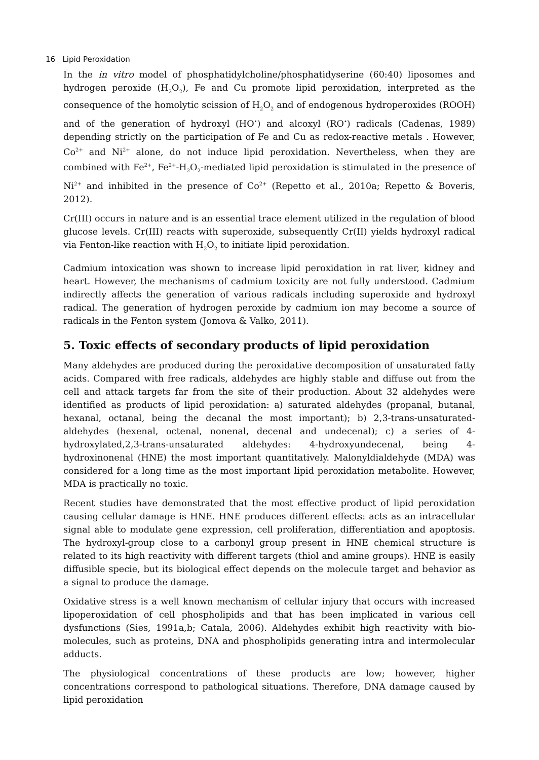16 Lipid Peroxidation
In the in vitro model of phosphatidylcholine/phosphatidyserine (60:40) liposomes and hydrogen peroxide (H<sub>2</sub>O<sub>2</sub>), Fe and Cu promote lipid peroxidation, interpreted as the consequence of the homolytic scission of H<sub>2</sub>O<sub>2</sub> and of endogenous hydroperoxides (ROOH) and of the generation of hydroxyl (HO<sup>•</sup>) and alcoxyl (RO<sup>•</sup>) radicals (Cadenas, 1989) depending strictly on the participation of Fe and Cu as redox-reactive metals . However, Co<sup>2+</sup> and Ni<sup>2+</sup> alone, do not induce lipid peroxidation. Nevertheless, when they are combined with Fe<sup>2+</sup>, Fe<sup>2+</sup>-H<sub>2</sub>O<sub>2</sub>-mediated lipid peroxidation is stimulated in the presence of Ni<sup>2+</sup> and inhibited in the presence of Co<sup>2+</sup> (Repetto et al., 2010a; Repetto & Boveris, 2012).
Cr(III) occurs in nature and is an essential trace element utilized in the regulation of blood glucose levels. Cr(III) reacts with superoxide, subsequently Cr(II) yields hydroxyl radical via Fenton-like reaction with H<sub>2</sub>O<sub>2</sub> to initiate lipid peroxidation.
Cadmium intoxication was shown to increase lipid peroxidation in rat liver, kidney and heart. However, the mechanisms of cadmium toxicity are not fully understood. Cadmium indirectly affects the generation of various radicals including superoxide and hydroxyl radical. The generation of hydrogen peroxide by cadmium ion may become a source of radicals in the Fenton system (Jomova & Valko, 2011).
5. Toxic effects of secondary products of lipid peroxidation
Many aldehydes are produced during the peroxidative decomposition of unsaturated fatty acids. Compared with free radicals, aldehydes are highly stable and diffuse out from the cell and attack targets far from the site of their production. About 32 aldehydes were identified as products of lipid peroxidation: a) saturated aldehydes (propanal, butanal, hexanal, octanal, being the decanal the most important); b) 2,3-trans-unsaturated-aldehydes (hexenal, octenal, nonenal, decenal and undecenal); c) a series of 4-hydroxylated,2,3-trans-unsaturated aldehydes: 4-hydroxyundecenal, being 4-hydroxinonenal (HNE) the most important quantitatively. Malonyldialdehyde (MDA) was considered for a long time as the most important lipid peroxidation metabolite. However, MDA is practically no toxic.
Recent studies have demonstrated that the most effective product of lipid peroxidation causing cellular damage is HNE. HNE produces different effects: acts as an intracellular signal able to modulate gene expression, cell proliferation, differentiation and apoptosis. The hydroxyl-group close to a carbonyl group present in HNE chemical structure is related to its high reactivity with different targets (thiol and amine groups). HNE is easily diffusible specie, but its biological effect depends on the molecule target and behavior as a signal to produce the damage.
Oxidative stress is a well known mechanism of cellular injury that occurs with increased lipoperoxidation of cell phospholipids and that has been implicated in various cell dysfunctions (Sies, 1991a,b; Catala, 2006). Aldehydes exhibit high reactivity with bio-molecules, such as proteins, DNA and phospholipids generating intra and intermolecular adducts.
The physiological concentrations of these products are low; however, higher concentrations correspond to pathological situations. Therefore, DNA damage caused by lipid peroxidation